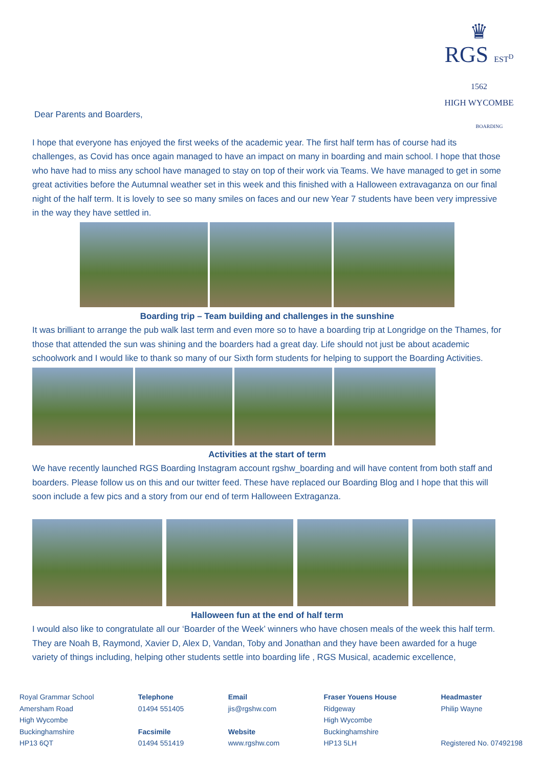♛
RGS EST<sup>D</sup> 1562
HIGH WYCOMBE
BOARDING
Dear Parents and Boarders,
I hope that everyone has enjoyed the first weeks of the academic year. The first half term has of course had its challenges, as Covid has once again managed to have an impact on many in boarding and main school. I hope that those who have had to miss any school have managed to stay on top of their work via Teams. We have managed to get in some great activities before the Autumnal weather set in this week and this finished with a Halloween extravaganza on our final night of the half term. It is lovely to see so many smiles on faces and our new Year 7 students have been very impressive in the way they have settled in.
Boarding trip – Team building and challenges in the sunshine
It was brilliant to arrange the pub walk last term and even more so to have a boarding trip at Longridge on the Thames, for those that attended the sun was shining and the boarders had a great day. Life should not just be about academic schoolwork and I would like to thank so many of our Sixth form students for helping to support the Boarding Activities.
Activities at the start of term
We have recently launched RGS Boarding Instagram account rgshw_boarding and will have content from both staff and boarders. Please follow us on this and our twitter feed. These have replaced our Boarding Blog and I hope that this will soon include a few pics and a story from our end of term Halloween Extraganza.
Halloween fun at the end of half term
I would also like to congratulate all our ‘Boarder of the Week’ winners who have chosen meals of the week this half term. They are Noah B, Raymond, Xavier D, Alex D, Vandan, Toby and Jonathan and they have been awarded for a huge variety of things including, helping other students settle into boarding life , RGS Musical, academic excellence,
Royal Grammar School
Amersham Road
High Wycombe
Buckinghamshire
HP13 6QT
Telephone
01494 551405
Facsimile
01494 551419
Email
jis@rgshw.com
Website
www.rgshw.com
Fraser Youens House
Ridgeway
High Wycombe
Buckinghamshire
HP13 5LH
Headmaster
Philip Wayne
Registered No. 07492198